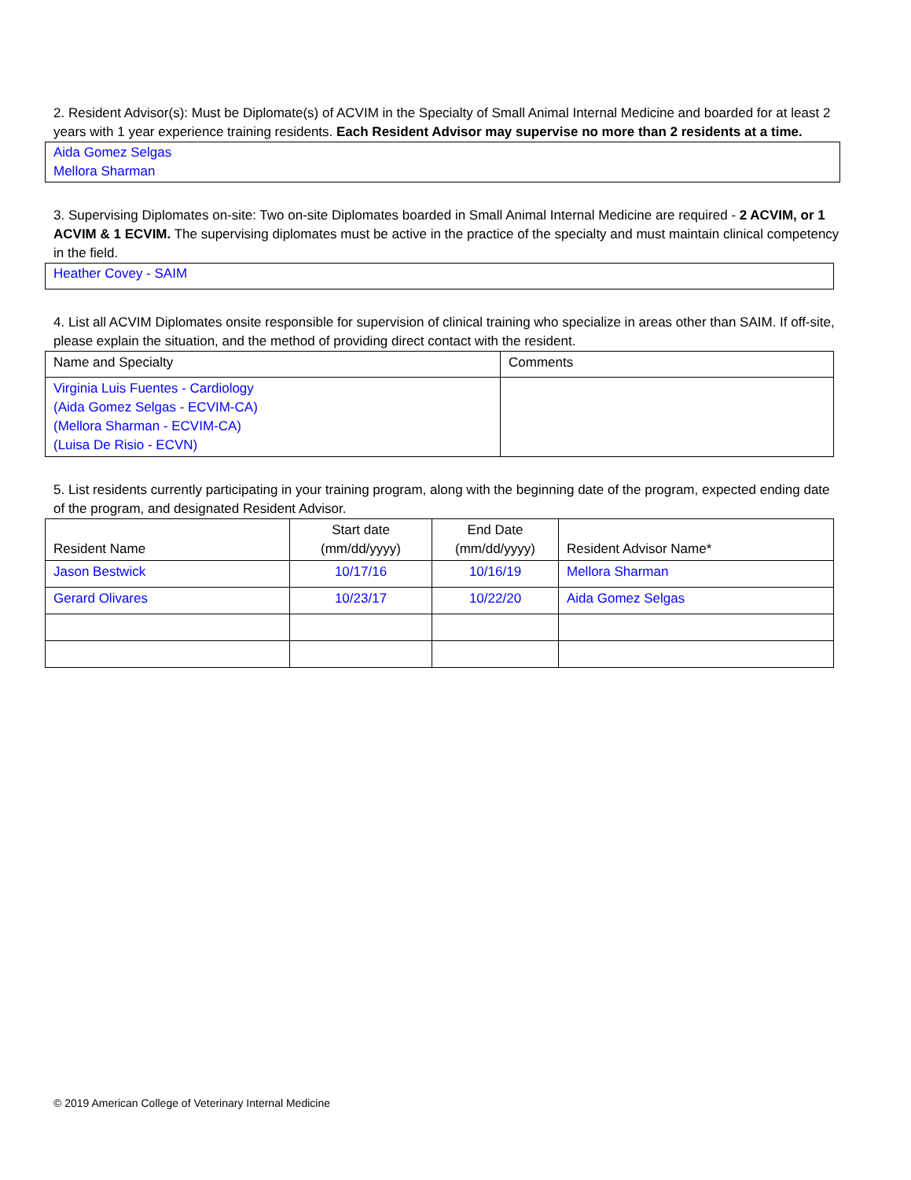2. Resident Advisor(s): Must be Diplomate(s) of ACVIM in the Specialty of Small Animal Internal Medicine and boarded for at least 2 years with 1 year experience training residents. Each Resident Advisor may supervise no more than 2 residents at a time.
Aida Gomez Selgas
Mellora Sharman
3. Supervising Diplomates on-site: Two on-site Diplomates boarded in Small Animal Internal Medicine are required - 2 ACVIM, or 1 ACVIM & 1 ECVIM. The supervising diplomates must be active in the practice of the specialty and must maintain clinical competency in the field.
Heather Covey - SAIM
4. List all ACVIM Diplomates onsite responsible for supervision of clinical training who specialize in areas other than SAIM. If off-site, please explain the situation, and the method of providing direct contact with the resident.
| Name and Specialty | Comments |
| --- | --- |
| Virginia Luis Fuentes - Cardiology (Aida Gomez Selgas - ECVIM-CA) (Mellora Sharman - ECVIM-CA) (Luisa De Risio - ECVN) | |
5. List residents currently participating in your training program, along with the beginning date of the program, expected ending date of the program, and designated Resident Advisor.
| Resident Name | Start date (mm/dd/yyyy) | End Date (mm/dd/yyyy) | Resident Advisor Name* |
| --- | --- | --- | --- |
| Jason Bestwick | 10/17/16 | 10/16/19 | Mellora Sharman |
| Gerard Olivares | 10/23/17 | 10/22/20 | Aida Gomez Selgas |
© 2019 American College of Veterinary Internal Medicine